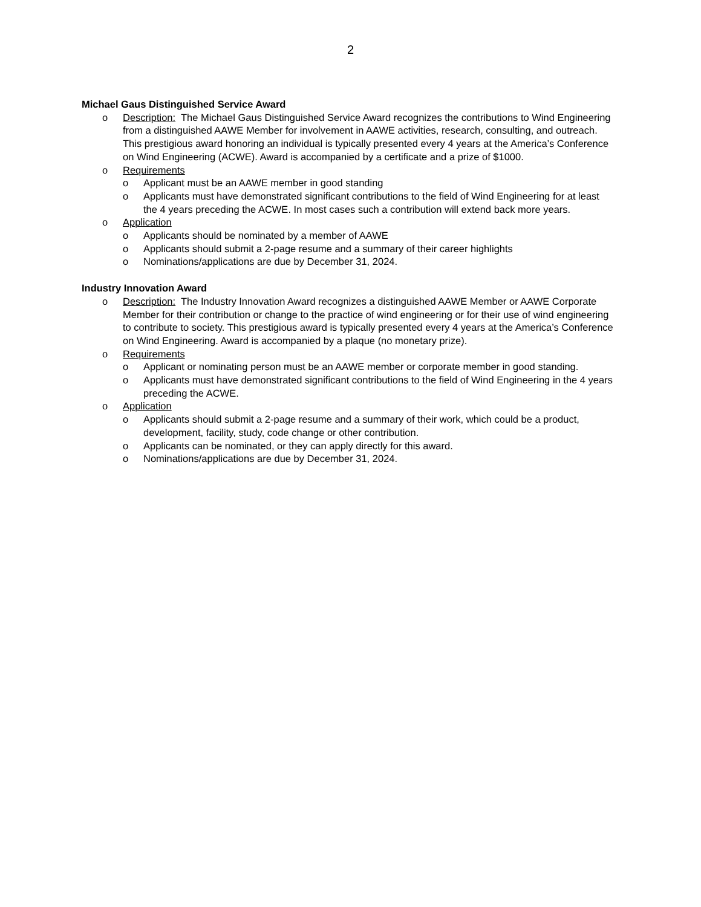2
Michael Gaus Distinguished Service Award
o Description: The Michael Gaus Distinguished Service Award recognizes the contributions to Wind Engineering from a distinguished AAWE Member for involvement in AAWE activities, research, consulting, and outreach. This prestigious award honoring an individual is typically presented every 4 years at the America’s Conference on Wind Engineering (ACWE). Award is accompanied by a certificate and a prize of $1000.
o Requirements
o Applicant must be an AAWE member in good standing
o Applicants must have demonstrated significant contributions to the field of Wind Engineering for at least the 4 years preceding the ACWE. In most cases such a contribution will extend back more years.
o Application
o Applicants should be nominated by a member of AAWE
o Applicants should submit a 2-page resume and a summary of their career highlights
o Nominations/applications are due by December 31, 2024.
Industry Innovation Award
o Description: The Industry Innovation Award recognizes a distinguished AAWE Member or AAWE Corporate Member for their contribution or change to the practice of wind engineering or for their use of wind engineering to contribute to society. This prestigious award is typically presented every 4 years at the America’s Conference on Wind Engineering. Award is accompanied by a plaque (no monetary prize).
o Requirements
o Applicant or nominating person must be an AAWE member or corporate member in good standing.
o Applicants must have demonstrated significant contributions to the field of Wind Engineering in the 4 years preceding the ACWE.
o Application
o Applicants should submit a 2-page resume and a summary of their work, which could be a product, development, facility, study, code change or other contribution.
o Applicants can be nominated, or they can apply directly for this award.
o Nominations/applications are due by December 31, 2024.